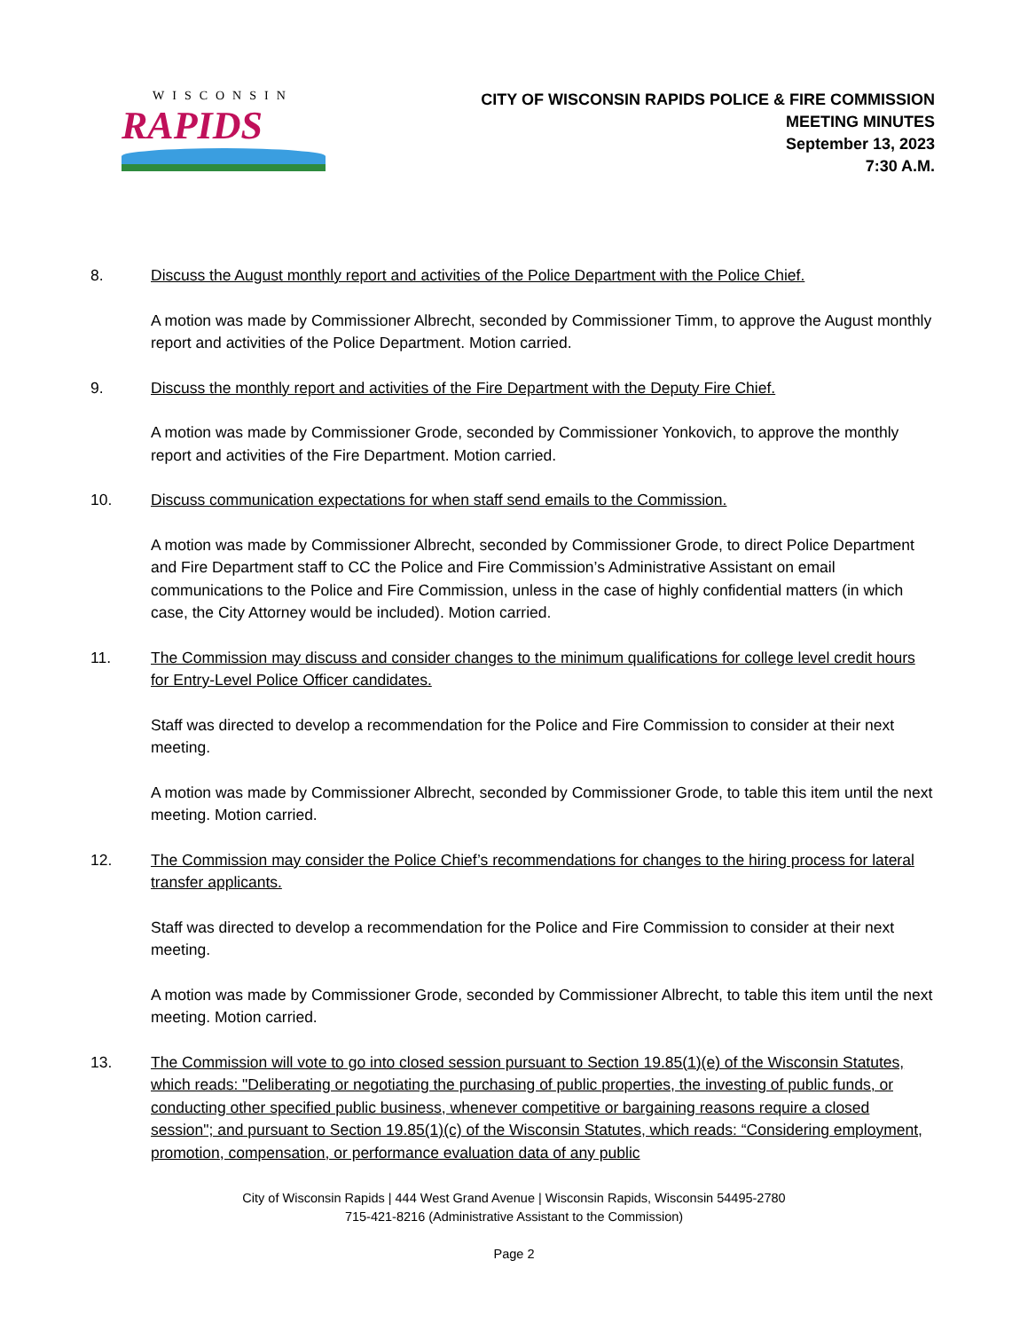WISCONSIN
RAPIDS
CITY OF WISCONSIN RAPIDS POLICE & FIRE COMMISSION
MEETING MINUTES
September 13, 2023
7:30 A.M.
8. Discuss the August monthly report and activities of the Police Department with the Police Chief.
A motion was made by Commissioner Albrecht, seconded by Commissioner Timm, to approve the August monthly report and activities of the Police Department. Motion carried.
9. Discuss the monthly report and activities of the Fire Department with the Deputy Fire Chief.
A motion was made by Commissioner Grode, seconded by Commissioner Yonkovich, to approve the monthly report and activities of the Fire Department. Motion carried.
10. Discuss communication expectations for when staff send emails to the Commission.
A motion was made by Commissioner Albrecht, seconded by Commissioner Grode, to direct Police Department and Fire Department staff to CC the Police and Fire Commission’s Administrative Assistant on email communications to the Police and Fire Commission, unless in the case of highly confidential matters (in which case, the City Attorney would be included). Motion carried.
11. The Commission may discuss and consider changes to the minimum qualifications for college level credit hours for Entry-Level Police Officer candidates.
Staff was directed to develop a recommendation for the Police and Fire Commission to consider at their next meeting.
A motion was made by Commissioner Albrecht, seconded by Commissioner Grode, to table this item until the next meeting. Motion carried.
12. The Commission may consider the Police Chief’s recommendations for changes to the hiring process for lateral transfer applicants.
Staff was directed to develop a recommendation for the Police and Fire Commission to consider at their next meeting.
A motion was made by Commissioner Grode, seconded by Commissioner Albrecht, to table this item until the next meeting. Motion carried.
13. The Commission will vote to go into closed session pursuant to Section 19.85(1)(e) of the Wisconsin Statutes, which reads: "Deliberating or negotiating the purchasing of public properties, the investing of public funds, or conducting other specified public business, whenever competitive or bargaining reasons require a closed session"; and pursuant to Section 19.85(1)(c) of the Wisconsin Statutes, which reads: “Considering employment, promotion, compensation, or performance evaluation data of any public
City of Wisconsin Rapids | 444 West Grand Avenue | Wisconsin Rapids, Wisconsin 54495-2780
715-421-8216 (Administrative Assistant to the Commission)
Page 2